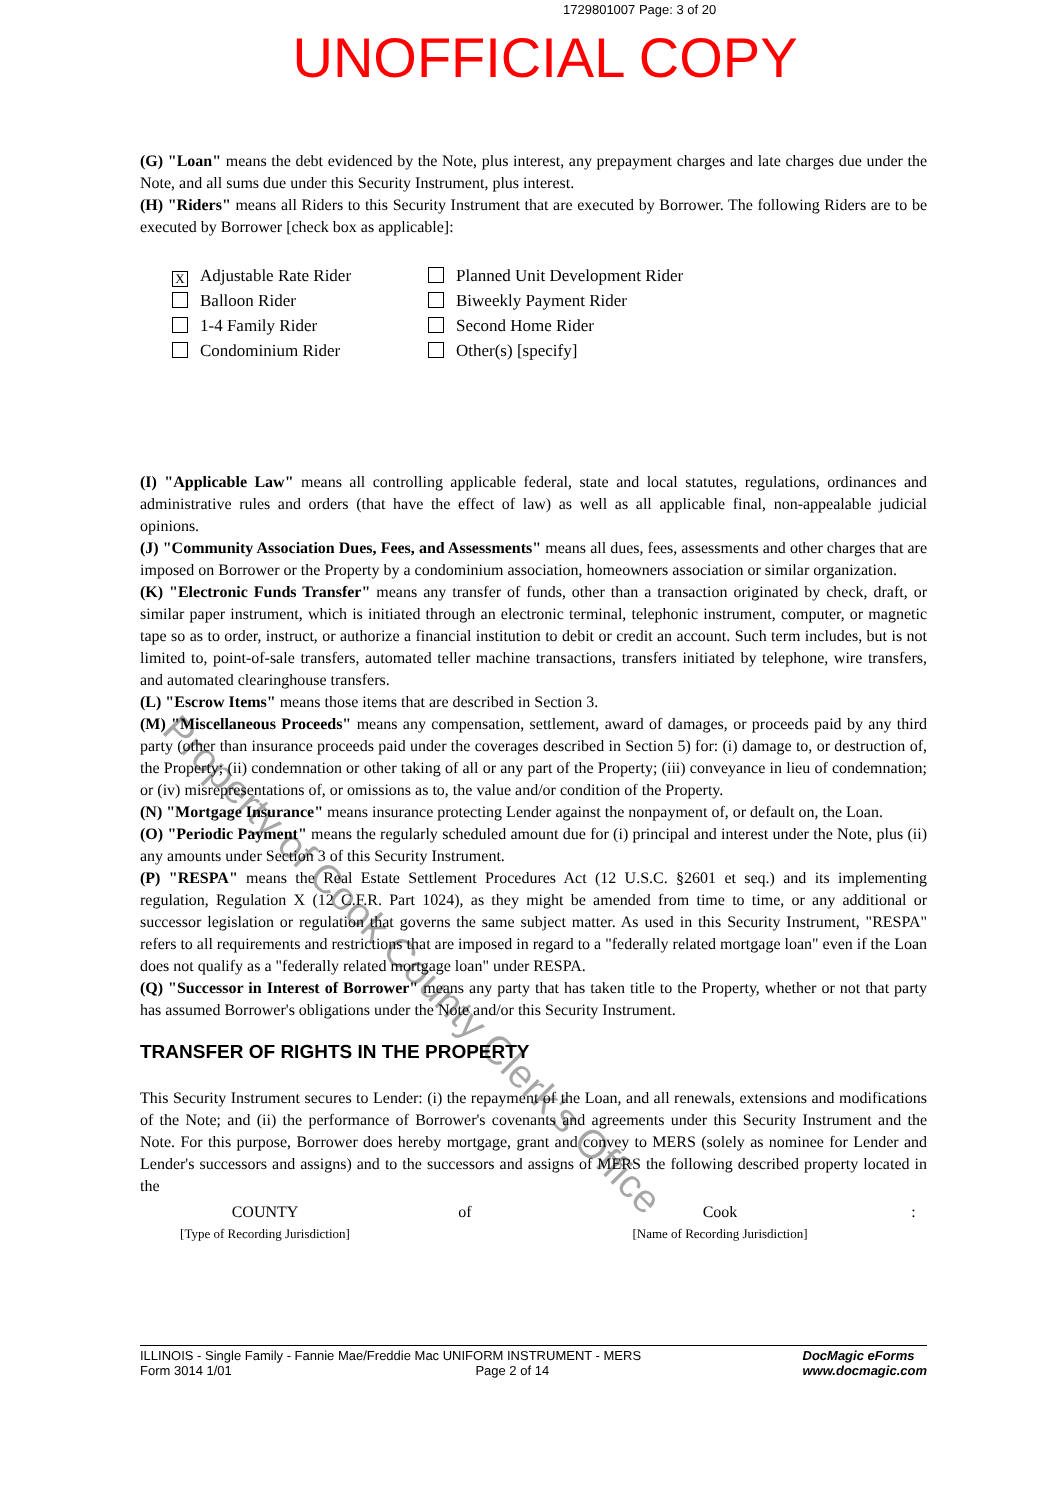1729801007 Page: 3 of 20
UNOFFICIAL COPY
(G) "Loan" means the debt evidenced by the Note, plus interest, any prepayment charges and late charges due under the Note, and all sums due under this Security Instrument, plus interest.
(H) "Riders" means all Riders to this Security Instrument that are executed by Borrower. The following Riders are to be executed by Borrower [check box as applicable]:
X Adjustable Rate Rider
Planned Unit Development Rider
Balloon Rider
Biweekly Payment Rider
1-4 Family Rider
Second Home Rider
Condominium Rider
Other(s) [specify]
(I) "Applicable Law" means all controlling applicable federal, state and local statutes, regulations, ordinances and administrative rules and orders (that have the effect of law) as well as all applicable final, non-appealable judicial opinions.
(J) "Community Association Dues, Fees, and Assessments" means all dues, fees, assessments and other charges that are imposed on Borrower or the Property by a condominium association, homeowners association or similar organization.
(K) "Electronic Funds Transfer" means any transfer of funds, other than a transaction originated by check, draft, or similar paper instrument, which is initiated through an electronic terminal, telephonic instrument, computer, or magnetic tape so as to order, instruct, or authorize a financial institution to debit or credit an account. Such term includes, but is not limited to, point-of-sale transfers, automated teller machine transactions, transfers initiated by telephone, wire transfers, and automated clearinghouse transfers.
(L) "Escrow Items" means those items that are described in Section 3.
(M) "Miscellaneous Proceeds" means any compensation, settlement, award of damages, or proceeds paid by any third party (other than insurance proceeds paid under the coverages described in Section 5) for: (i) damage to, or destruction of, the Property; (ii) condemnation or other taking of all or any part of the Property; (iii) conveyance in lieu of condemnation; or (iv) misrepresentations of, or omissions as to, the value and/or condition of the Property.
(N) "Mortgage Insurance" means insurance protecting Lender against the nonpayment of, or default on, the Loan.
(O) "Periodic Payment" means the regularly scheduled amount due for (i) principal and interest under the Note, plus (ii) any amounts under Section 3 of this Security Instrument.
(P) "RESPA" means the Real Estate Settlement Procedures Act (12 U.S.C. §2601 et seq.) and its implementing regulation, Regulation X (12 C.F.R. Part 1024), as they might be amended from time to time, or any additional or successor legislation or regulation that governs the same subject matter. As used in this Security Instrument, "RESPA" refers to all requirements and restrictions that are imposed in regard to a "federally related mortgage loan" even if the Loan does not qualify as a "federally related mortgage loan" under RESPA.
(Q) "Successor in Interest of Borrower" means any party that has taken title to the Property, whether or not that party has assumed Borrower's obligations under the Note and/or this Security Instrument.
TRANSFER OF RIGHTS IN THE PROPERTY
This Security Instrument secures to Lender: (i) the repayment of the Loan, and all renewals, extensions and modifications of the Note; and (ii) the performance of Borrower's covenants and agreements under this Security Instrument and the Note. For this purpose, Borrower does hereby mortgage, grant and convey to MERS (solely as nominee for Lender and Lender's successors and assigns) and to the successors and assigns of MERS the following described property located in the
COUNTY of Cook: [Type of Recording Jurisdiction] [Name of Recording Jurisdiction]
Property of Cook County Clerk's Office
ILLINOIS - Single Family - Fannie Mae/Freddie Mac UNIFORM INSTRUMENT - MERS
Form 3014 1/01 Page 2 of 14
DocMagic eForms
www.docmagic.com